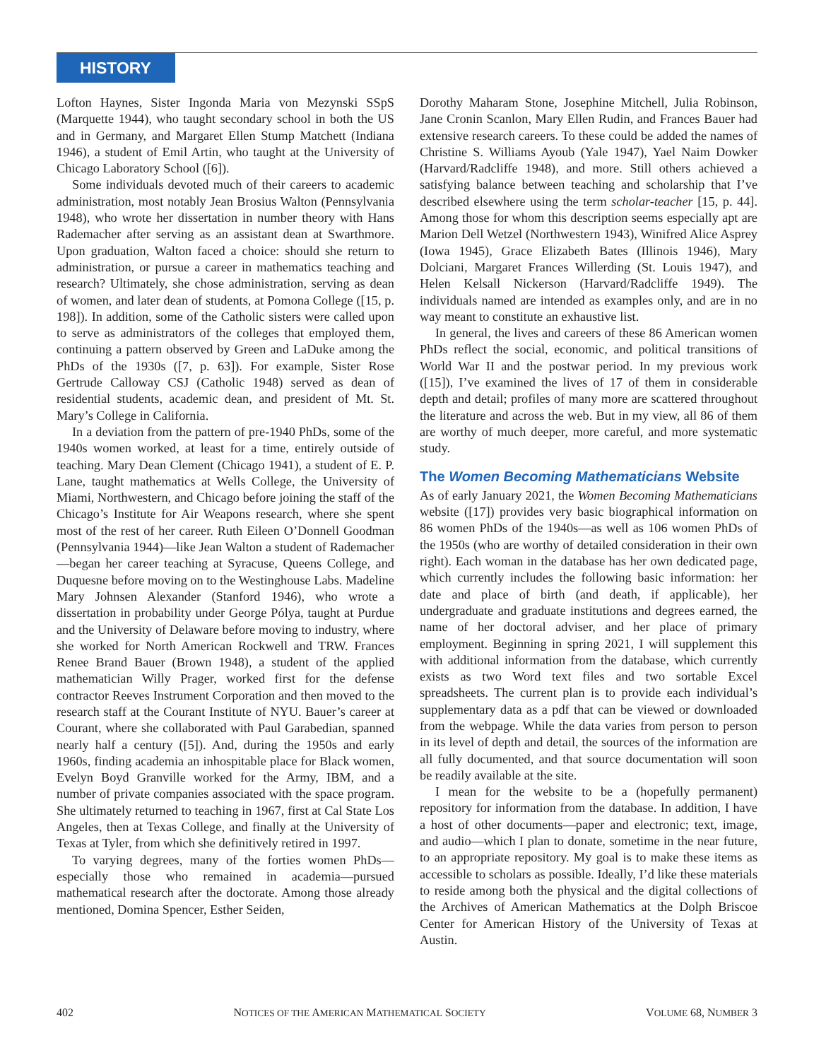HISTORY
Lofton Haynes, Sister Ingonda Maria von Mezynski SSpS (Marquette 1944), who taught secondary school in both the US and in Germany, and Margaret Ellen Stump Matchett (Indiana 1946), a student of Emil Artin, who taught at the University of Chicago Laboratory School ([6]).
Some individuals devoted much of their careers to academic administration, most notably Jean Brosius Walton (Pennsylvania 1948), who wrote her dissertation in number theory with Hans Rademacher after serving as an assistant dean at Swarthmore. Upon graduation, Walton faced a choice: should she return to administration, or pursue a career in mathematics teaching and research? Ultimately, she chose administration, serving as dean of women, and later dean of students, at Pomona College ([15, p. 198]). In addition, some of the Catholic sisters were called upon to serve as administrators of the colleges that employed them, continuing a pattern observed by Green and LaDuke among the PhDs of the 1930s ([7, p. 63]). For example, Sister Rose Gertrude Calloway CSJ (Catholic 1948) served as dean of residential students, academic dean, and president of Mt. St. Mary’s College in California.
In a deviation from the pattern of pre-1940 PhDs, some of the 1940s women worked, at least for a time, entirely outside of teaching. Mary Dean Clement (Chicago 1941), a student of E. P. Lane, taught mathematics at Wells College, the University of Miami, Northwestern, and Chicago before joining the staff of the Chicago’s Institute for Air Weapons research, where she spent most of the rest of her career. Ruth Eileen O’Donnell Goodman (Pennsylvania 1944)—like Jean Walton a student of Rademacher—began her career teaching at Syracuse, Queens College, and Duquesne before moving on to the Westinghouse Labs. Madeline Mary Johnsen Alexander (Stanford 1946), who wrote a dissertation in probability under George Pólya, taught at Purdue and the University of Delaware before moving to industry, where she worked for North American Rockwell and TRW. Frances Renee Brand Bauer (Brown 1948), a student of the applied mathematician Willy Prager, worked first for the defense contractor Reeves Instrument Corporation and then moved to the research staff at the Courant Institute of NYU. Bauer’s career at Courant, where she collaborated with Paul Garabedian, spanned nearly half a century ([5]). And, during the 1950s and early 1960s, finding academia an inhospitable place for Black women, Evelyn Boyd Granville worked for the Army, IBM, and a number of private companies associated with the space program. She ultimately returned to teaching in 1967, first at Cal State Los Angeles, then at Texas College, and finally at the University of Texas at Tyler, from which she definitively retired in 1997.
To varying degrees, many of the forties women PhDs—especially those who remained in academia—pursued mathematical research after the doctorate. Among those already mentioned, Domina Spencer, Esther Seiden,
Dorothy Maharam Stone, Josephine Mitchell, Julia Robinson, Jane Cronin Scanlon, Mary Ellen Rudin, and Frances Bauer had extensive research careers. To these could be added the names of Christine S. Williams Ayoub (Yale 1947), Yael Naim Dowker (Harvard/Radcliffe 1948), and more. Still others achieved a satisfying balance between teaching and scholarship that I’ve described elsewhere using the term scholar-teacher [15, p. 44]. Among those for whom this description seems especially apt are Marion Dell Wetzel (Northwestern 1943), Winifred Alice Asprey (Iowa 1945), Grace Elizabeth Bates (Illinois 1946), Mary Dolciani, Margaret Frances Willerding (St. Louis 1947), and Helen Kelsall Nickerson (Harvard/Radcliffe 1949). The individuals named are intended as examples only, and are in no way meant to constitute an exhaustive list.
In general, the lives and careers of these 86 American women PhDs reflect the social, economic, and political transitions of World War II and the postwar period. In my previous work ([15]), I’ve examined the lives of 17 of them in considerable depth and detail; profiles of many more are scattered throughout the literature and across the web. But in my view, all 86 of them are worthy of much deeper, more careful, and more systematic study.
The Women Becoming Mathematicians Website
As of early January 2021, the Women Becoming Mathematicians website ([17]) provides very basic biographical information on 86 women PhDs of the 1940s—as well as 106 women PhDs of the 1950s (who are worthy of detailed consideration in their own right). Each woman in the database has her own dedicated page, which currently includes the following basic information: her date and place of birth (and death, if applicable), her undergraduate and graduate institutions and degrees earned, the name of her doctoral adviser, and her place of primary employment. Beginning in spring 2021, I will supplement this with additional information from the database, which currently exists as two Word text files and two sortable Excel spreadsheets. The current plan is to provide each individual’s supplementary data as a pdf that can be viewed or downloaded from the webpage. While the data varies from person to person in its level of depth and detail, the sources of the information are all fully documented, and that source documentation will soon be readily available at the site.
I mean for the website to be a (hopefully permanent) repository for information from the database. In addition, I have a host of other documents—paper and electronic; text, image, and audio—which I plan to donate, sometime in the near future, to an appropriate repository. My goal is to make these items as accessible to scholars as possible. Ideally, I’d like these materials to reside among both the physical and the digital collections of the Archives of American Mathematics at the Dolph Briscoe Center for American History of the University of Texas at Austin.
402 NOTICES OF THE AMERICAN MATHEMATICAL SOCIETY VOLUME 68, NUMBER 3